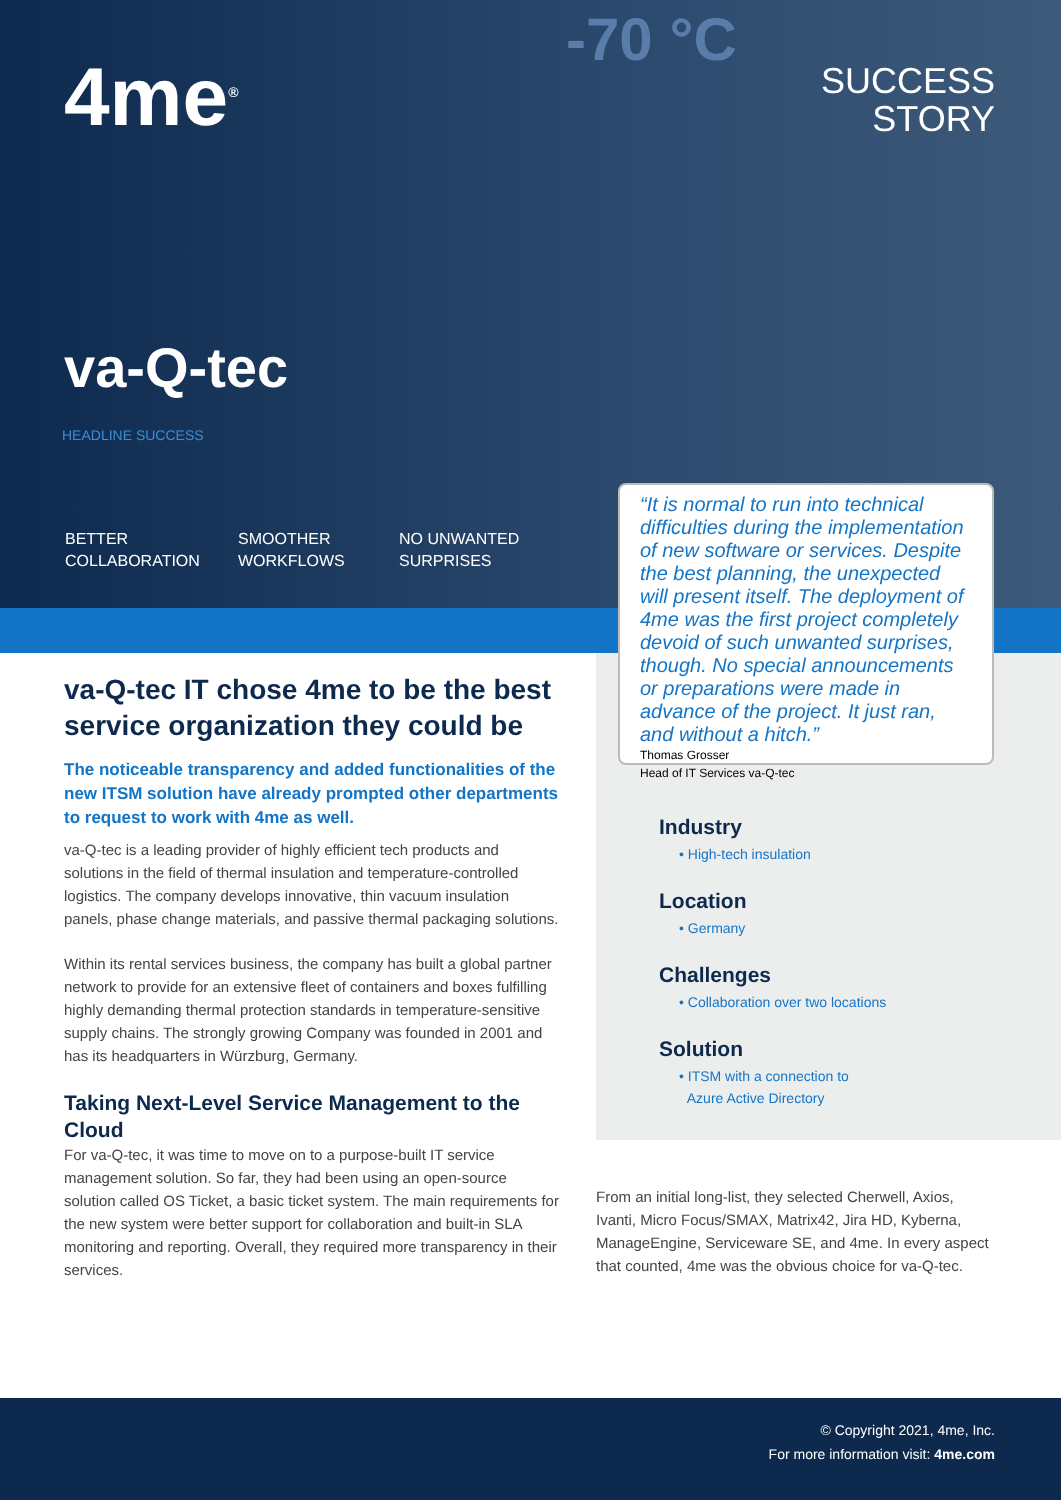-70 °C
4me<sup>®</sup>
SUCCESS
STORY
va-Q-tec
HEADLINE SUCCESS
BETTER
COLLABORATION
SMOOTHER
WORKFLOWS
NO UNWANTED
SURPRISES
“It is normal to run into technical difficulties during the implementation of new software or services. Despite the best planning, the unexpected will present itself. The deployment of 4me was the first project completely devoid of such unwanted surprises, though. No special announcements or preparations were made in advance of the project. It just ran, and without a hitch.”
Thomas Grosser
Head of IT Services va-Q-tec
va-Q-tec IT chose 4me to be the best service organization they could be
The noticeable transparency and added functionalities of the new ITSM solution have already prompted other departments to request to work with 4me as well.
va-Q-tec is a leading provider of highly efficient tech products and solutions in the field of thermal insulation and temperature-controlled logistics. The company develops innovative, thin vacuum insulation panels, phase change materials, and passive thermal packaging solutions.
Within its rental services business, the company has built a global partner network to provide for an extensive fleet of containers and boxes fulfilling highly demanding thermal protection standards in temperature-sensitive supply chains. The strongly growing Company was founded in 2001 and has its headquarters in Würzburg, Germany.
Taking Next-Level Service Management to the Cloud
For va-Q-tec, it was time to move on to a purpose-built IT service management solution. So far, they had been using an open-source solution called OS Ticket, a basic ticket system. The main requirements for the new system were better support for collaboration and built-in SLA monitoring and reporting. Overall, they required more transparency in their services.
Industry
• High-tech insulation
Location
• Germany
Challenges
• Collaboration over two locations
Solution
• ITSM with a connection to
Azure Active Directory
From an initial long-list, they selected Cherwell, Axios, Ivanti, Micro Focus/SMAX, Matrix42, Jira HD, Kyberna, ManageEngine, Serviceware SE, and 4me. In every aspect that counted, 4me was the obvious choice for va-Q-tec.
© Copyright 2021, 4me, Inc.
For more information visit: 4me.com